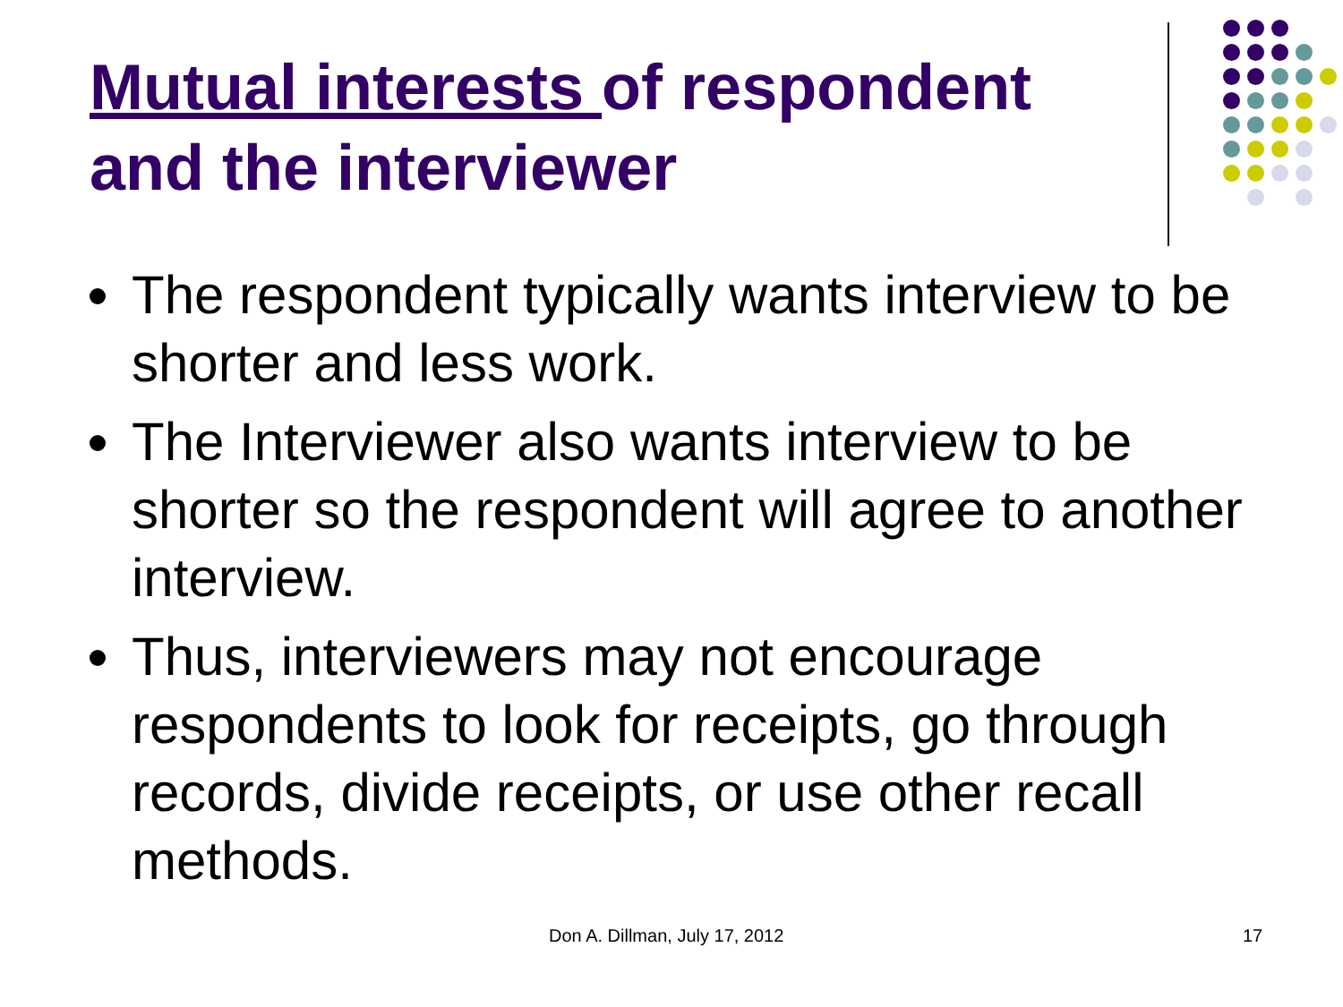Mutual interests of respondent and the interviewer
The respondent typically wants interview to be shorter and less work.
The Interviewer also wants interview to be shorter so the respondent will agree to another interview.
Thus, interviewers may not encourage respondents to look for receipts, go through records, divide receipts, or use other recall methods.
Don A. Dillman, July 17, 2012 17